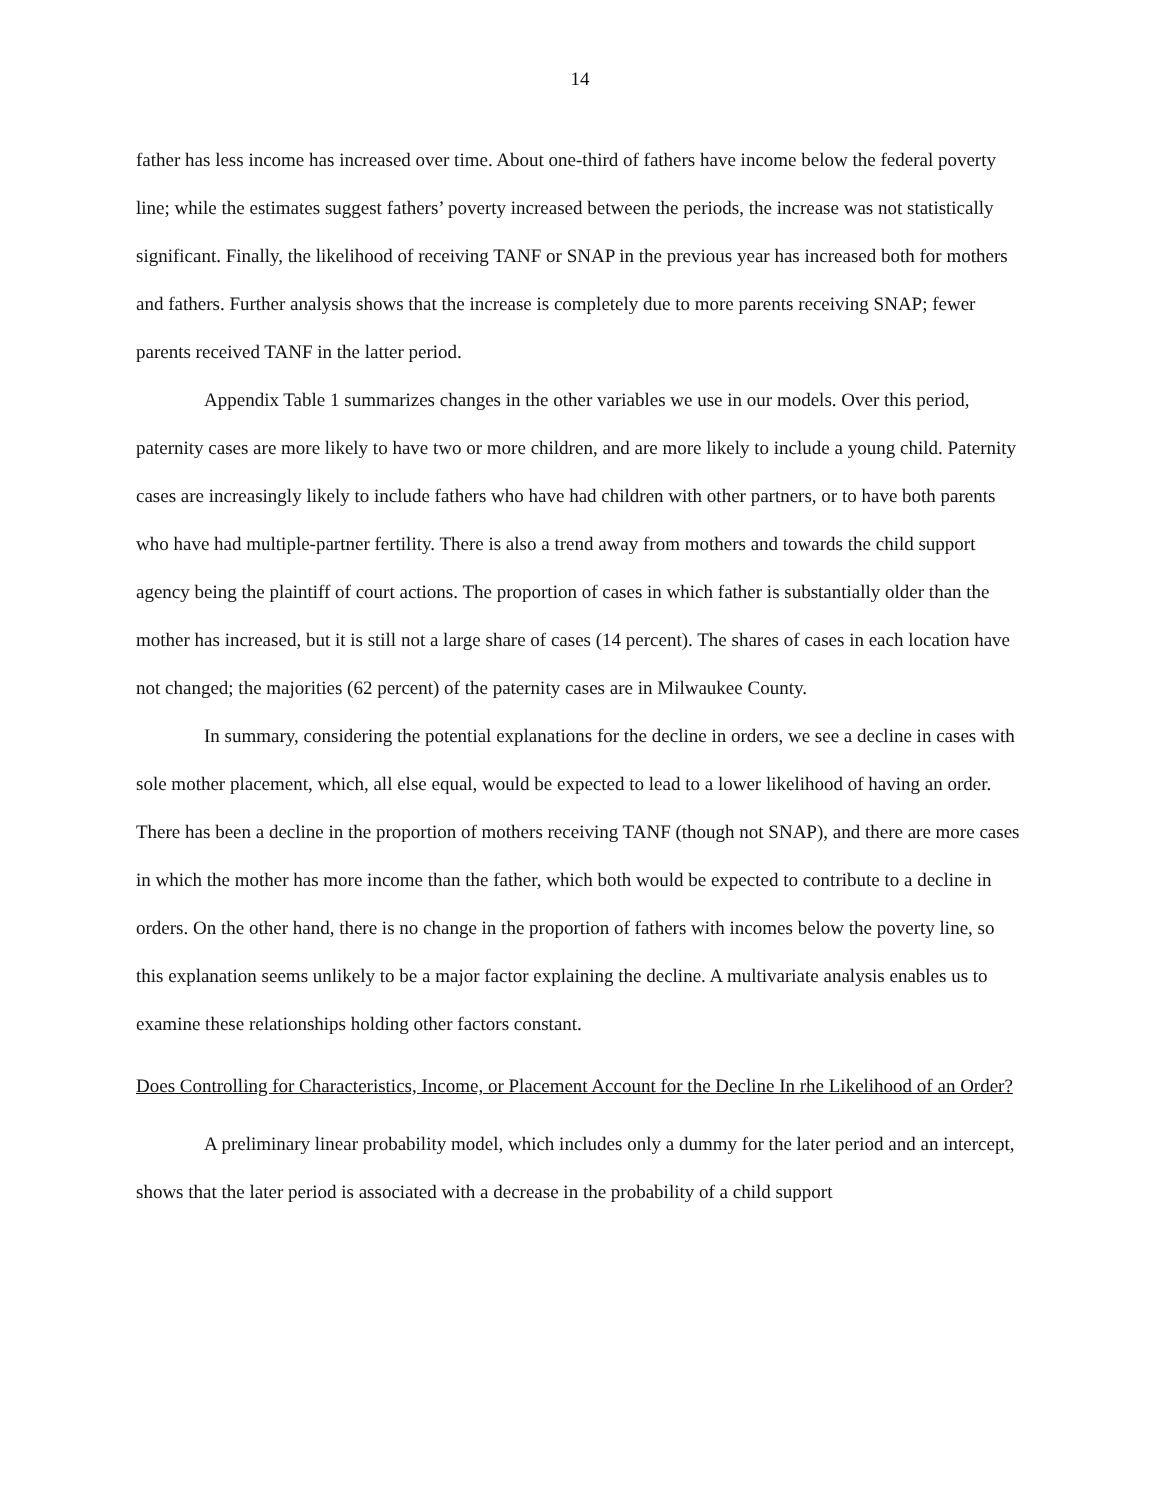14
father has less income has increased over time. About one-third of fathers have income below the federal poverty line; while the estimates suggest fathers’ poverty increased between the periods, the increase was not statistically significant. Finally, the likelihood of receiving TANF or SNAP in the previous year has increased both for mothers and fathers. Further analysis shows that the increase is completely due to more parents receiving SNAP; fewer parents received TANF in the latter period.
Appendix Table 1 summarizes changes in the other variables we use in our models. Over this period, paternity cases are more likely to have two or more children, and are more likely to include a young child. Paternity cases are increasingly likely to include fathers who have had children with other partners, or to have both parents who have had multiple-partner fertility. There is also a trend away from mothers and towards the child support agency being the plaintiff of court actions. The proportion of cases in which father is substantially older than the mother has increased, but it is still not a large share of cases (14 percent). The shares of cases in each location have not changed; the majorities (62 percent) of the paternity cases are in Milwaukee County.
In summary, considering the potential explanations for the decline in orders, we see a decline in cases with sole mother placement, which, all else equal, would be expected to lead to a lower likelihood of having an order. There has been a decline in the proportion of mothers receiving TANF (though not SNAP), and there are more cases in which the mother has more income than the father, which both would be expected to contribute to a decline in orders. On the other hand, there is no change in the proportion of fathers with incomes below the poverty line, so this explanation seems unlikely to be a major factor explaining the decline. A multivariate analysis enables us to examine these relationships holding other factors constant.
Does Controlling for Characteristics, Income, or Placement Account for the Decline In rhe Likelihood of an Order?
A preliminary linear probability model, which includes only a dummy for the later period and an intercept, shows that the later period is associated with a decrease in the probability of a child support